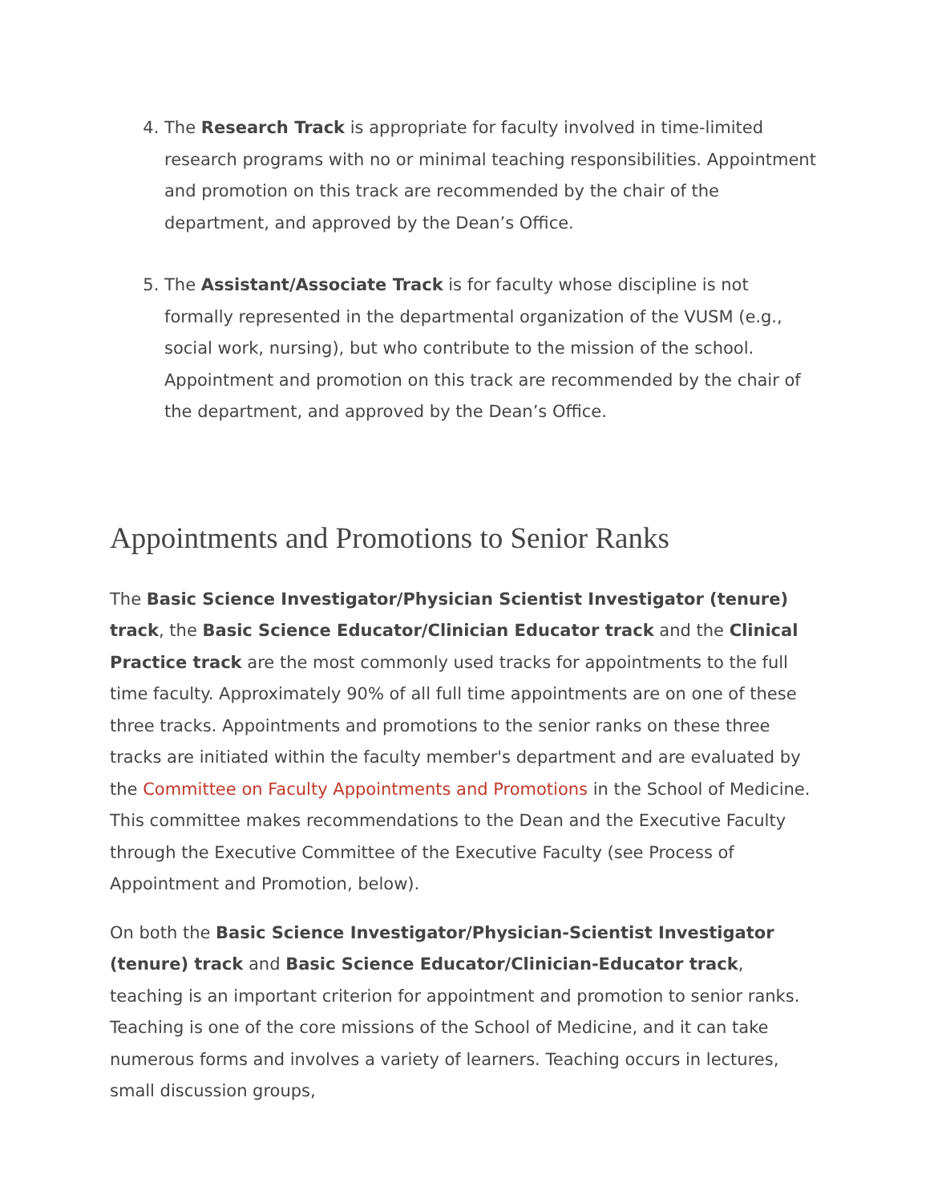4. The Research Track is appropriate for faculty involved in time-limited research programs with no or minimal teaching responsibilities. Appointment and promotion on this track are recommended by the chair of the department, and approved by the Dean’s Office.
5. The Assistant/Associate Track is for faculty whose discipline is not formally represented in the departmental organization of the VUSM (e.g., social work, nursing), but who contribute to the mission of the school. Appointment and promotion on this track are recommended by the chair of the department, and approved by the Dean’s Office.
Appointments and Promotions to Senior Ranks
The Basic Science Investigator/Physician Scientist Investigator (tenure) track, the Basic Science Educator/Clinician Educator track and the Clinical Practice track are the most commonly used tracks for appointments to the full time faculty. Approximately 90% of all full time appointments are on one of these three tracks. Appointments and promotions to the senior ranks on these three tracks are initiated within the faculty member's department and are evaluated by the Committee on Faculty Appointments and Promotions in the School of Medicine. This committee makes recommendations to the Dean and the Executive Faculty through the Executive Committee of the Executive Faculty (see Process of Appointment and Promotion, below).
On both the Basic Science Investigator/Physician-Scientist Investigator (tenure) track and Basic Science Educator/Clinician-Educator track, teaching is an important criterion for appointment and promotion to senior ranks. Teaching is one of the core missions of the School of Medicine, and it can take numerous forms and involves a variety of learners. Teaching occurs in lectures, small discussion groups,